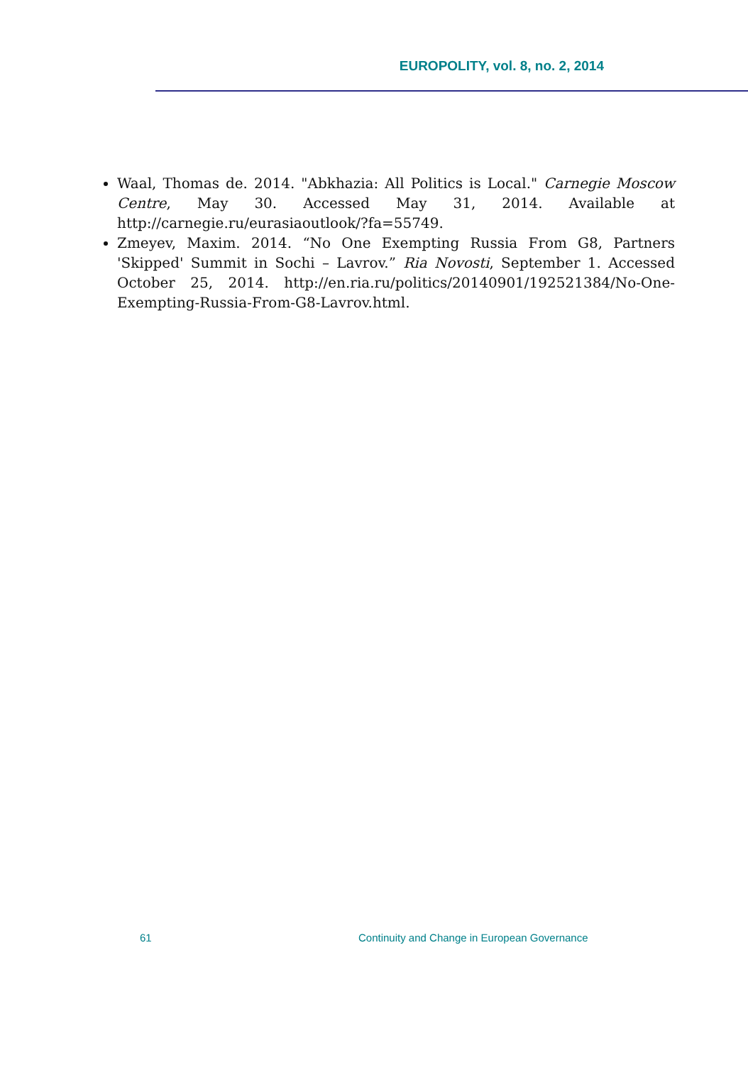EUROPOLITY, vol. 8, no. 2, 2014
Waal, Thomas de. 2014. "Abkhazia: All Politics is Local." Carnegie Moscow Centre, May 30. Accessed May 31, 2014. Available at http://carnegie.ru/eurasiaoutlook/?fa=55749.
Zmeyev, Maxim. 2014. “No One Exempting Russia From G8, Partners 'Skipped' Summit in Sochi – Lavrov.” Ria Novosti, September 1. Accessed October 25, 2014. http://en.ria.ru/politics/20140901/192521384/No-One-Exempting-Russia-From-G8-Lavrov.html.
61
Continuity and Change in European Governance